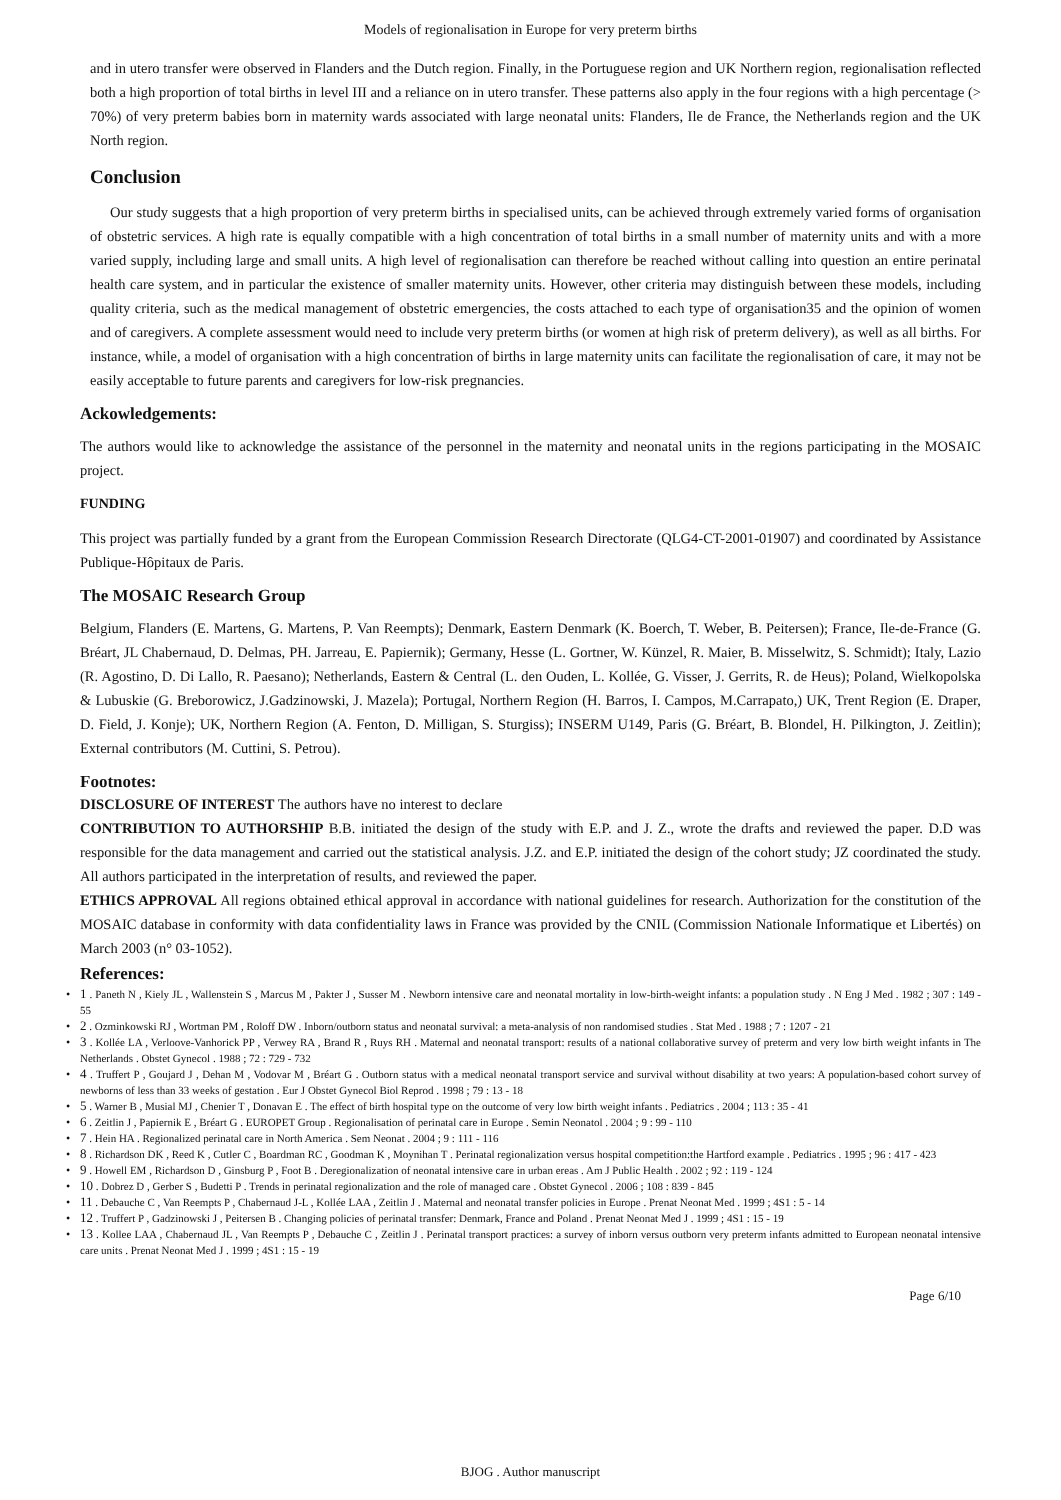Models of regionalisation in Europe for very preterm births
and in utero transfer were observed in Flanders and the Dutch region. Finally, in the Portuguese region and UK Northern region, regionalisation reflected both a high proportion of total births in level III and a reliance on in utero transfer. These patterns also apply in the four regions with a high percentage (> 70%) of very preterm babies born in maternity wards associated with large neonatal units: Flanders, Ile de France, the Netherlands region and the UK North region.
Conclusion
Our study suggests that a high proportion of very preterm births in specialised units, can be achieved through extremely varied forms of organisation of obstetric services. A high rate is equally compatible with a high concentration of total births in a small number of maternity units and with a more varied supply, including large and small units. A high level of regionalisation can therefore be reached without calling into question an entire perinatal health care system, and in particular the existence of smaller maternity units. However, other criteria may distinguish between these models, including quality criteria, such as the medical management of obstetric emergencies, the costs attached to each type of organisation35 and the opinion of women and of caregivers. A complete assessment would need to include very preterm births (or women at high risk of preterm delivery), as well as all births. For instance, while, a model of organisation with a high concentration of births in large maternity units can facilitate the regionalisation of care, it may not be easily acceptable to future parents and caregivers for low-risk pregnancies.
Ackowledgements:
The authors would like to acknowledge the assistance of the personnel in the maternity and neonatal units in the regions participating in the MOSAIC project.
FUNDING
This project was partially funded by a grant from the European Commission Research Directorate (QLG4-CT-2001-01907) and coordinated by Assistance Publique-Hôpitaux de Paris.
The MOSAIC Research Group
Belgium, Flanders (E. Martens, G. Martens, P. Van Reempts); Denmark, Eastern Denmark (K. Boerch, T. Weber, B. Peitersen); France, Ile-de-France (G. Bréart, JL Chabernaud, D. Delmas, PH. Jarreau, E. Papiernik); Germany, Hesse (L. Gortner, W. Künzel, R. Maier, B. Misselwitz, S. Schmidt); Italy, Lazio (R. Agostino, D. Di Lallo, R. Paesano); Netherlands, Eastern & Central (L. den Ouden, L. Kollée, G. Visser, J. Gerrits, R. de Heus); Poland, Wielkopolska & Lubuskie (G. Breborowicz, J.Gadzinowski, J. Mazela); Portugal, Northern Region (H. Barros, I. Campos, M.Carrapato,) UK, Trent Region (E. Draper, D. Field, J. Konje); UK, Northern Region (A. Fenton, D. Milligan, S. Sturgiss); INSERM U149, Paris (G. Bréart, B. Blondel, H. Pilkington, J. Zeitlin); External contributors (M. Cuttini, S. Petrou).
Footnotes:
DISCLOSURE OF INTEREST The authors have no interest to declare
CONTRIBUTION TO AUTHORSHIP B.B. initiated the design of the study with E.P. and J. Z., wrote the drafts and reviewed the paper. D.D was responsible for the data management and carried out the statistical analysis. J.Z. and E.P. initiated the design of the cohort study; JZ coordinated the study. All authors participated in the interpretation of results, and reviewed the paper.
ETHICS APPROVAL All regions obtained ethical approval in accordance with national guidelines for research. Authorization for the constitution of the MOSAIC database in conformity with data confidentiality laws in France was provided by the CNIL (Commission Nationale Informatique et Libertés) on March 2003 (n° 03-1052).
References:
• 1 . Paneth N , Kiely JL , Wallenstein S , Marcus M , Pakter J , Susser M . Newborn intensive care and neonatal mortality in low-birth-weight infants: a population study . N Eng J Med . 1982 ; 307 : 149 - 55
• 2 . Ozminkowski RJ , Wortman PM , Roloff DW . Inborn/outborn status and neonatal survival: a meta-analysis of non randomised studies . Stat Med . 1988 ; 7 : 1207 - 21
• 3 . Kollée LA , Verloove-Vanhorick PP , Verwey RA , Brand R , Ruys RH . Maternal and neonatal transport: results of a national collaborative survey of preterm and very low birth weight infants in The Netherlands . Obstet Gynecol . 1988 ; 72 : 729 - 732
• 4 . Truffert P , Goujard J , Dehan M , Vodovar M , Bréart G . Outborn status with a medical neonatal transport service and survival without disability at two years: A population-based cohort survey of newborns of less than 33 weeks of gestation . Eur J Obstet Gynecol Biol Reprod . 1998 ; 79 : 13 - 18
• 5 . Warner B , Musial MJ , Chenier T , Donavan E . The effect of birth hospital type on the outcome of very low birth weight infants . Pediatrics . 2004 ; 113 : 35 - 41
• 6 . Zeitlin J , Papiernik E , Bréart G . EUROPET Group . Regionalisation of perinatal care in Europe . Semin Neonatol . 2004 ; 9 : 99 - 110
• 7 . Hein HA . Regionalized perinatal care in North America . Sem Neonat . 2004 ; 9 : 111 - 116
• 8 . Richardson DK , Reed K , Cutler C , Boardman RC , Goodman K , Moynihan T . Perinatal regionalization versus hospital competition:the Hartford example . Pediatrics . 1995 ; 96 : 417 - 423
• 9 . Howell EM , Richardson D , Ginsburg P , Foot B . Deregionalization of neonatal intensive care in urban ereas . Am J Public Health . 2002 ; 92 : 119 - 124
• 10 . Dobrez D , Gerber S , Budetti P . Trends in perinatal regionalization and the role of managed care . Obstet Gynecol . 2006 ; 108 : 839 - 845
• 11 . Debauche C , Van Reempts P , Chabernaud J-L , Kollée LAA , Zeitlin J . Maternal and neonatal transfer policies in Europe . Prenat Neonat Med . 1999 ; 4S1 : 5 - 14
• 12 . Truffert P , Gadzinowski J , Peitersen B . Changing policies of perinatal transfer: Denmark, France and Poland . Prenat Neonat Med J . 1999 ; 4S1 : 15 - 19
• 13 . Kollee LAA , Chabernaud JL , Van Reempts P , Debauche C , Zeitlin J . Perinatal transport practices: a survey of inborn versus outborn very preterm infants admitted to European neonatal intensive care units . Prenat Neonat Med J . 1999 ; 4S1 : 15 - 19
Page 6/10
BJOG . Author manuscript